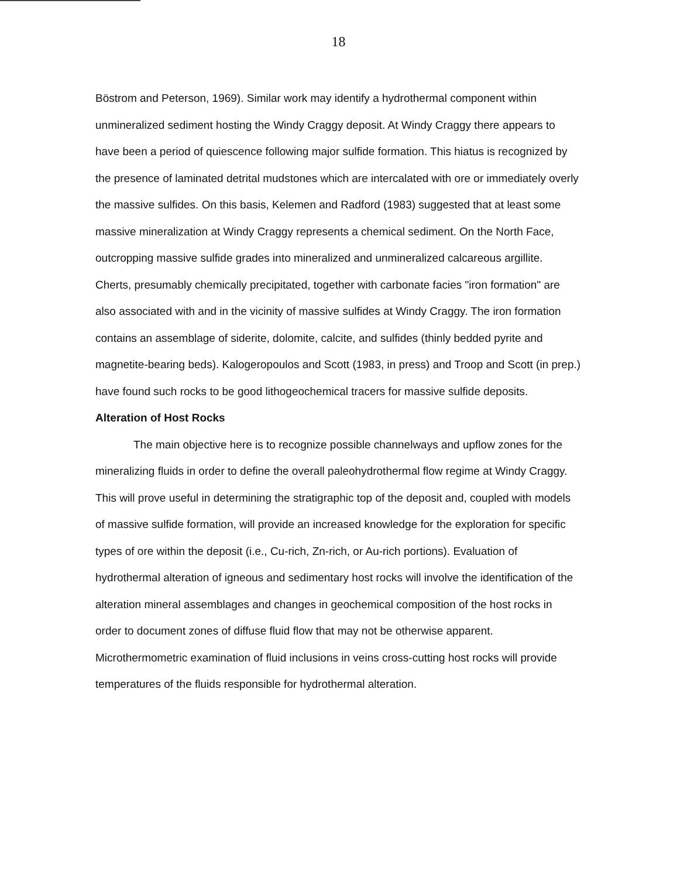18
Böstrom and Peterson, 1969). Similar work may identify a hydrothermal component within unmineralized sediment hosting the Windy Craggy deposit. At Windy Craggy there appears to have been a period of quiescence following major sulfide formation. This hiatus is recognized by the presence of laminated detrital mudstones which are intercalated with ore or immediately overly the massive sulfides. On this basis, Kelemen and Radford (1983) suggested that at least some massive mineralization at Windy Craggy represents a chemical sediment. On the North Face, outcropping massive sulfide grades into mineralized and unmineralized calcareous argillite. Cherts, presumably chemically precipitated, together with carbonate facies "iron formation" are also associated with and in the vicinity of massive sulfides at Windy Craggy. The iron formation contains an assemblage of siderite, dolomite, calcite, and sulfides (thinly bedded pyrite and magnetite-bearing beds). Kalogeropoulos and Scott (1983, in press) and Troop and Scott (in prep.) have found such rocks to be good lithogeochemical tracers for massive sulfide deposits.
Alteration of Host Rocks
The main objective here is to recognize possible channelways and upflow zones for the mineralizing fluids in order to define the overall paleohydrothermal flow regime at Windy Craggy. This will prove useful in determining the stratigraphic top of the deposit and, coupled with models of massive sulfide formation, will provide an increased knowledge for the exploration for specific types of ore within the deposit (i.e., Cu-rich, Zn-rich, or Au-rich portions). Evaluation of hydrothermal alteration of igneous and sedimentary host rocks will involve the identification of the alteration mineral assemblages and changes in geochemical composition of the host rocks in order to document zones of diffuse fluid flow that may not be otherwise apparent. Microthermometric examination of fluid inclusions in veins cross-cutting host rocks will provide temperatures of the fluids responsible for hydrothermal alteration.